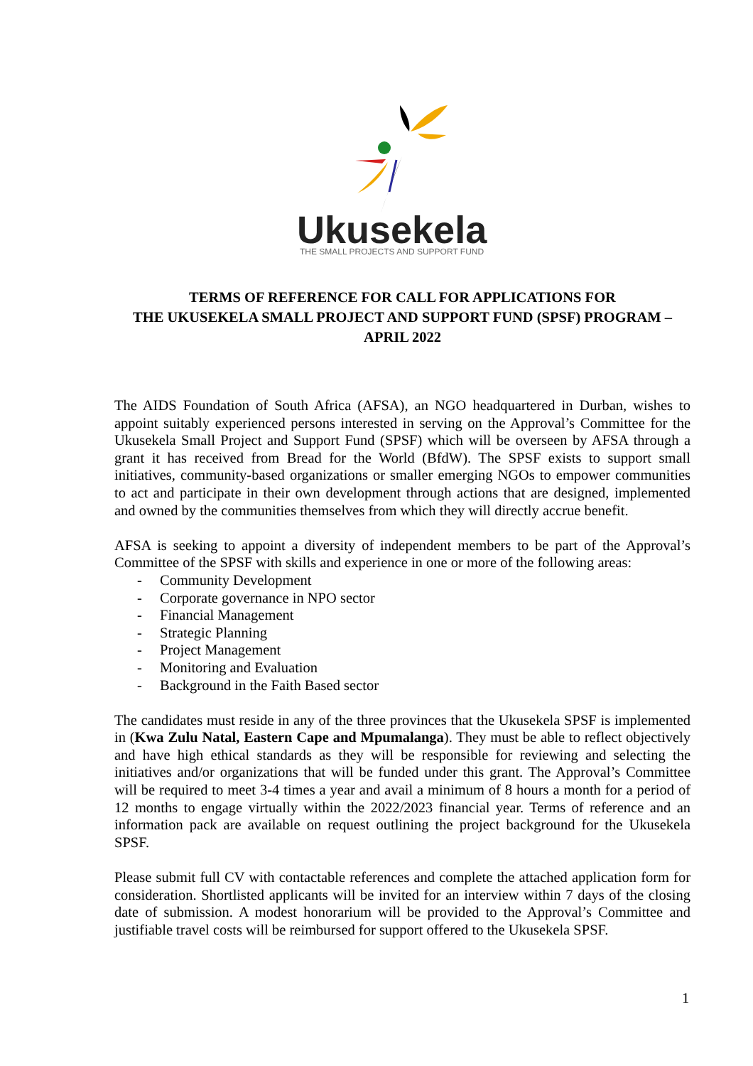Ukusekela
THE SMALL PROJECTS AND SUPPORT FUND
TERMS OF REFERENCE FOR CALL FOR APPLICATIONS FOR
THE UKUSEKELA SMALL PROJECT AND SUPPORT FUND (SPSF) PROGRAM –
APRIL 2022
The AIDS Foundation of South Africa (AFSA), an NGO headquartered in Durban, wishes to appoint suitably experienced persons interested in serving on the Approval’s Committee for the Ukusekela Small Project and Support Fund (SPSF) which will be overseen by AFSA through a grant it has received from Bread for the World (BfdW). The SPSF exists to support small initiatives, community-based organizations or smaller emerging NGOs to empower communities to act and participate in their own development through actions that are designed, implemented and owned by the communities themselves from which they will directly accrue benefit.
AFSA is seeking to appoint a diversity of independent members to be part of the Approval’s Committee of the SPSF with skills and experience in one or more of the following areas:
- Community Development
- Corporate governance in NPO sector
- Financial Management
- Strategic Planning
- Project Management
- Monitoring and Evaluation
- Background in the Faith Based sector
The candidates must reside in any of the three provinces that the Ukusekela SPSF is implemented in (Kwa Zulu Natal, Eastern Cape and Mpumalanga). They must be able to reflect objectively and have high ethical standards as they will be responsible for reviewing and selecting the initiatives and/or organizations that will be funded under this grant. The Approval’s Committee will be required to meet 3-4 times a year and avail a minimum of 8 hours a month for a period of 12 months to engage virtually within the 2022/2023 financial year. Terms of reference and an information pack are available on request outlining the project background for the Ukusekela SPSF.
Please submit full CV with contactable references and complete the attached application form for consideration. Shortlisted applicants will be invited for an interview within 7 days of the closing date of submission. A modest honorarium will be provided to the Approval’s Committee and justifiable travel costs will be reimbursed for support offered to the Ukusekela SPSF.
1